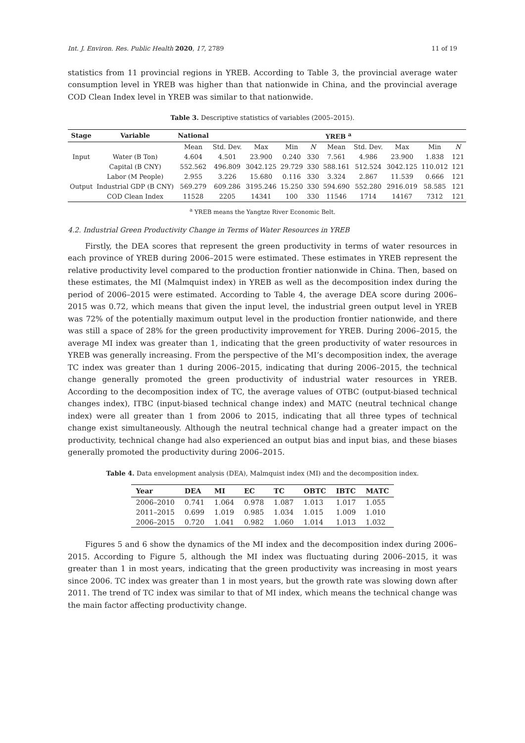Int. J. Environ. Res. Public Health 2020, 17, 2789 11 of 19
statistics from 11 provincial regions in YREB. According to Table 3, the provincial average water consumption level in YREB was higher than that nationwide in China, and the provincial average COD Clean Index level in YREB was similar to that nationwide.
Table 3. Descriptive statistics of variables (2005–2015).
| Stage | Variable | National | YREB <sup>a</sup> | | | | | | | | |
| --- | --- | --- | --- | --- | --- | --- | --- | --- | --- | --- | --- |
| | | Mean | Std. Dev. | Max | Min | N | Mean | Std. Dev. | Max | Min | N |
| Input | Water (B Ton) | 4.604 | 4.501 | 23.900 | 0.240 | 330 | 7.561 | 4.986 | 23.900 | 1.838 | 121 |
| | Capital (B CNY) | 552.562 | 496.809 | 3042.125 | 29.729 | 330 | 588.161 | 512.524 | 3042.125 | 110.012 | 121 |
| | Labor (M People) | 2.955 | 3.226 | 15.680 | 0.116 | 330 | 3.324 | 2.867 | 11.539 | 0.666 | 121 |
| Output | Industrial GDP (B CNY) | 569.279 | 609.286 | 3195.246 | 15.250 | 330 | 594.690 | 552.280 | 2916.019 | 58.585 | 121 |
| | COD Clean Index | 11528 | 2205 | 14341 | 100 | 330 | 11546 | 1714 | 14167 | 7312 | 121 |
<sup>a</sup> YREB means the Yangtze River Economic Belt.
4.2. Industrial Green Productivity Change in Terms of Water Resources in YREB
Firstly, the DEA scores that represent the green productivity in terms of water resources in each province of YREB during 2006–2015 were estimated. These estimates in YREB represent the relative productivity level compared to the production frontier nationwide in China. Then, based on these estimates, the MI (Malmquist index) in YREB as well as the decomposition index during the period of 2006–2015 were estimated. According to Table 4, the average DEA score during 2006–2015 was 0.72, which means that given the input level, the industrial green output level in YREB was 72% of the potentially maximum output level in the production frontier nationwide, and there was still a space of 28% for the green productivity improvement for YREB. During 2006–2015, the average MI index was greater than 1, indicating that the green productivity of water resources in YREB was generally increasing. From the perspective of the MI’s decomposition index, the average TC index was greater than 1 during 2006–2015, indicating that during 2006–2015, the technical change generally promoted the green productivity of industrial water resources in YREB. According to the decomposition index of TC, the average values of OTBC (output-biased technical changes index), ITBC (input-biased technical change index) and MATC (neutral technical change index) were all greater than 1 from 2006 to 2015, indicating that all three types of technical change exist simultaneously. Although the neutral technical change had a greater impact on the productivity, technical change had also experienced an output bias and input bias, and these biases generally promoted the productivity during 2006–2015.
Table 4. Data envelopment analysis (DEA), Malmquist index (MI) and the decomposition index.
| Year | DEA | MI | EC | TC | OBTC | IBTC | MATC |
| --- | --- | --- | --- | --- | --- | --- | --- |
| 2006–2010 | 0.741 | 1.064 | 0.978 | 1.087 | 1.013 | 1.017 | 1.055 |
| 2011–2015 | 0.699 | 1.019 | 0.985 | 1.034 | 1.015 | 1.009 | 1.010 |
| 2006–2015 | 0.720 | 1.041 | 0.982 | 1.060 | 1.014 | 1.013 | 1.032 |
Figures 5 and 6 show the dynamics of the MI index and the decomposition index during 2006–2015. According to Figure 5, although the MI index was fluctuating during 2006–2015, it was greater than 1 in most years, indicating that the green productivity was increasing in most years since 2006. TC index was greater than 1 in most years, but the growth rate was slowing down after 2011. The trend of TC index was similar to that of MI index, which means the technical change was the main factor affecting productivity change.